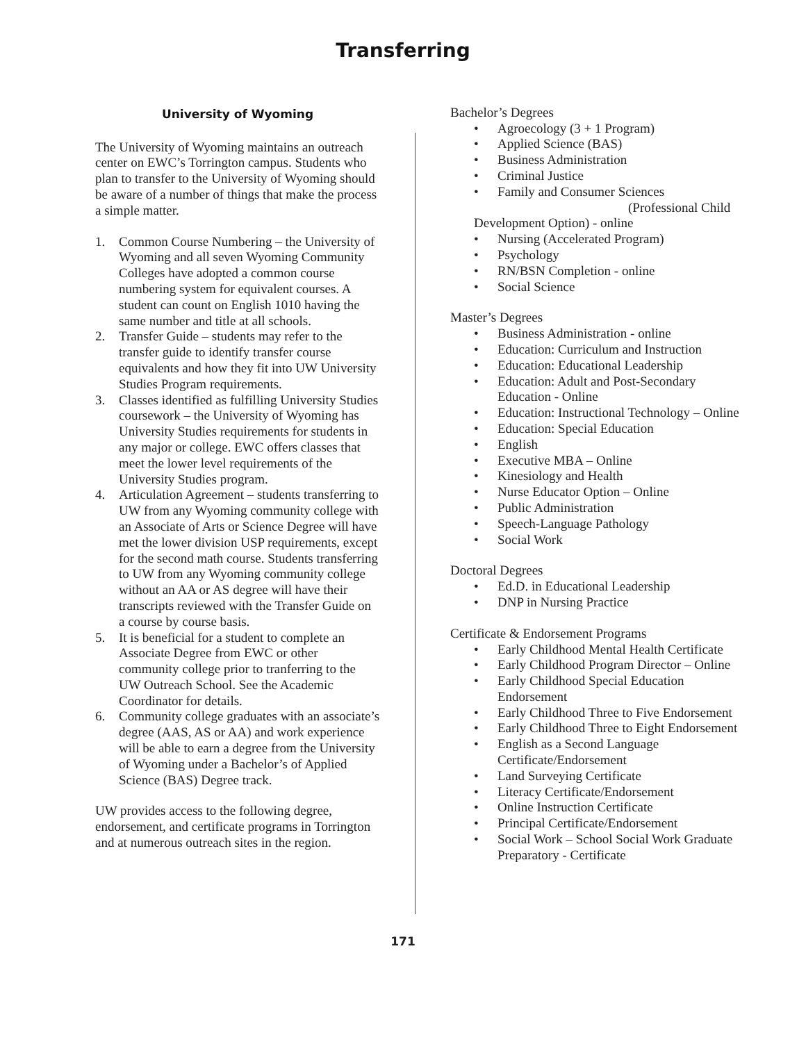Transferring
University of Wyoming
The University of Wyoming maintains an outreach center on EWC’s Torrington campus. Students who plan to transfer to the University of Wyoming should be aware of a number of things that make the process a simple matter.
1. Common Course Numbering – the University of Wyoming and all seven Wyoming Community Colleges have adopted a common course numbering system for equivalent courses. A student can count on English 1010 having the same number and title at all schools.
2. Transfer Guide – students may refer to the transfer guide to identify transfer course equivalents and how they fit into UW University Studies Program requirements.
3. Classes identified as fulfilling University Studies coursework – the University of Wyoming has University Studies requirements for students in any major or college. EWC offers classes that meet the lower level requirements of the University Studies program.
4. Articulation Agreement – students transferring to UW from any Wyoming community college with an Associate of Arts or Science Degree will have met the lower division USP requirements, except for the second math course. Students transferring to UW from any Wyoming community college without an AA or AS degree will have their transcripts reviewed with the Transfer Guide on a course by course basis.
5. It is beneficial for a student to complete an Associate Degree from EWC or other community college prior to tranferring to the UW Outreach School. See the Academic Coordinator for details.
6. Community college graduates with an associate’s degree (AAS, AS or AA) and work experience will be able to earn a degree from the University of Wyoming under a Bachelor’s of Applied Science (BAS) Degree track.
UW provides access to the following degree, endorsement, and certificate programs in Torrington and at numerous outreach sites in the region.
Bachelor’s Degrees
• Agroecology (3 + 1 Program)
• Applied Science (BAS)
• Business Administration
• Criminal Justice
• Family and Consumer Sciences
(Professional Child
Development Option) - online
• Nursing (Accelerated Program)
• Psychology
• RN/BSN Completion - online
• Social Science
Master’s Degrees
• Business Administration - online
• Education: Curriculum and Instruction
• Education: Educational Leadership
• Education: Adult and Post-Secondary Education - Online
• Education: Instructional Technology – Online
• Education: Special Education
• English
• Executive MBA – Online
• Kinesiology and Health
• Nurse Educator Option – Online
• Public Administration
• Speech-Language Pathology
• Social Work
Doctoral Degrees
• Ed.D. in Educational Leadership
• DNP in Nursing Practice
Certificate & Endorsement Programs
• Early Childhood Mental Health Certificate
• Early Childhood Program Director – Online
• Early Childhood Special Education Endorsement
• Early Childhood Three to Five Endorsement
• Early Childhood Three to Eight Endorsement
• English as a Second Language Certificate/Endorsement
• Land Surveying Certificate
• Literacy Certificate/Endorsement
• Online Instruction Certificate
• Principal Certificate/Endorsement
• Social Work – School Social Work Graduate Preparatory - Certificate
171